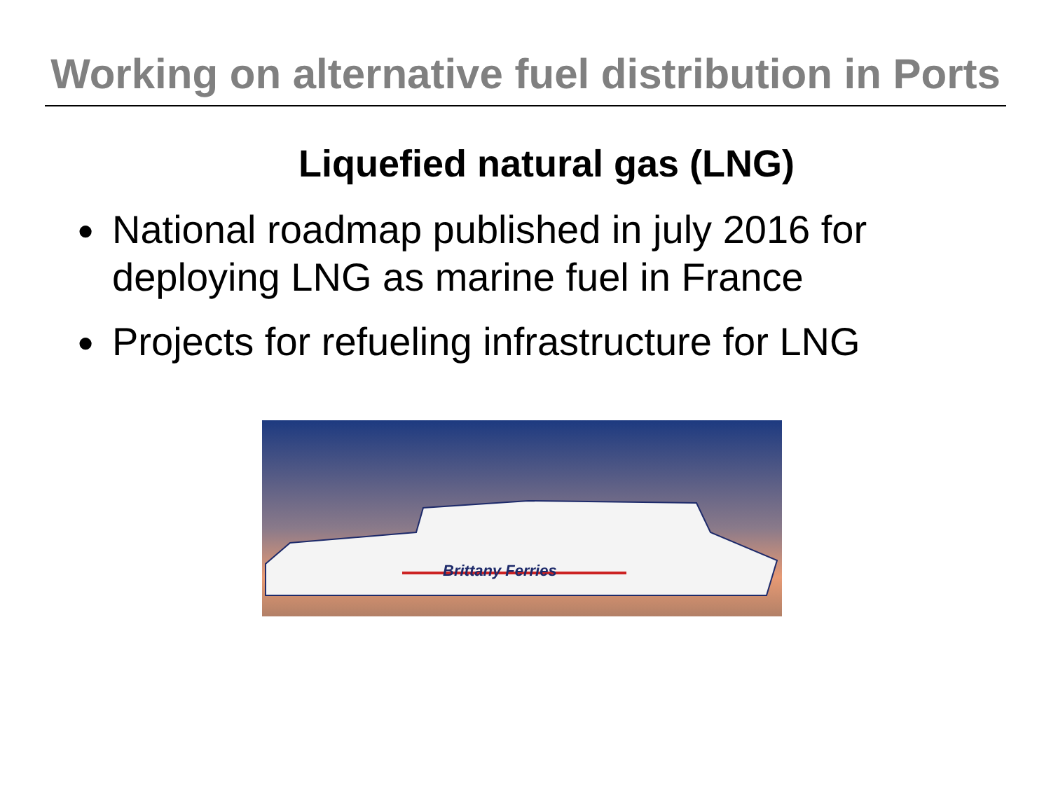Working on alternative fuel distribution in Ports
Liquefied natural gas (LNG)
● National roadmap published in july 2016 for deploying LNG as marine fuel in France
● Projects for refueling infrastructure for LNG
Brittany Ferries